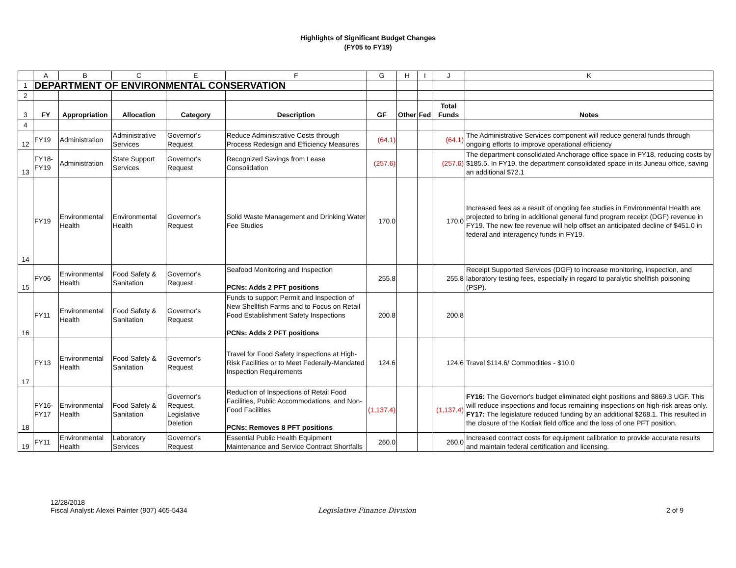Highlights of Significant Budget Changes
(FY05 to FY19)
| | A | B | C | E | F | G | H | I | J | K |
| 1 | DEPARTMENT OF ENVIRONMENTAL CONSERVATION | | | | | | | | | |
| 2 | | | | | | | | | | |
| 3 | FY | Appropriation | Allocation | Category | Description | GF | Other | Fed | Total Funds | Notes |
| 4 | | | | | | | | | | |
| 12 | FY19 | Administration | Administrative Services | Governor's Request | Reduce Administrative Costs through Process Redesign and Efficiency Measures | (64.1) | | | (64.1) | The Administrative Services component will reduce general funds through ongoing efforts to improve operational efficiency |
| 13 | FY18-FY19 | Administration | State Support Services | Governor's Request | Recognized Savings from Lease Consolidation | (257.6) | | | (257.6) | The department consolidated Anchorage office space in FY18, reducing costs by $185.5. In FY19, the department consolidated space in its Juneau office, saving an additional $72.1 |
| 14 | FY19 | Environmental Health | Environmental Health | Governor's Request | Solid Waste Management and Drinking Water Fee Studies | 170.0 | | | 170.0 | Increased fees as a result of ongoing fee studies in Environmental Health are projected to bring in additional general fund program receipt (DGF) revenue in FY19. The new fee revenue will help offset an anticipated decline of $451.0 in federal and interagency funds in FY19. |
| 15 | FY06 | Environmental Health | Food Safety & Sanitation | Governor's Request | Seafood Monitoring and Inspection PCNs: Adds 2 PFT positions | 255.8 | | | 255.8 | Receipt Supported Services (DGF) to increase monitoring, inspection, and laboratory testing fees, especially in regard to paralytic shellfish poisoning (PSP). |
| 16 | FY11 | Environmental Health | Food Safety & Sanitation | Governor's Request | Funds to support Permit and Inspection of New Shellfish Farms and to Focus on Retail Food Establishment Safety Inspections PCNs: Adds 2 PFT positions | 200.8 | | | 200.8 | |
| 17 | FY13 | Environmental Health | Food Safety & Sanitation | Governor's Request | Travel for Food Safety Inspections at High-Risk Facilities or to Meet Federally-Mandated Inspection Requirements | 124.6 | | | 124.6 | Travel $114.6/ Commodities - $10.0 |
| 18 | FY16-FY17 | Environmental Health | Food Safety & Sanitation | Governor's Request, Legislative Deletion | Reduction of Inspections of Retail Food Facilities, Public Accommodations, and Non-Food Facilities PCNs: Removes 8 PFT positions | (1,137.4) | | | (1,137.4) | FY16: The Governor's budget eliminated eight positions and $869.3 UGF. This will reduce inspections and focus remaining inspections on high-risk areas only. FY17: The legislature reduced funding by an additional $268.1. This resulted in the closure of the Kodiak field office and the loss of one PFT position. |
| 19 | FY11 | Environmental Health | Laboratory Services | Governor's Request | Essential Public Health Equipment Maintenance and Service Contract Shortfalls | 260.0 | | | 260.0 | Increased contract costs for equipment calibration to provide accurate results and maintain federal certification and licensing. |
12/28/2018
Fiscal Analyst: Alexei Painter (907) 465-5434
Legislative Finance Division
2 of 9